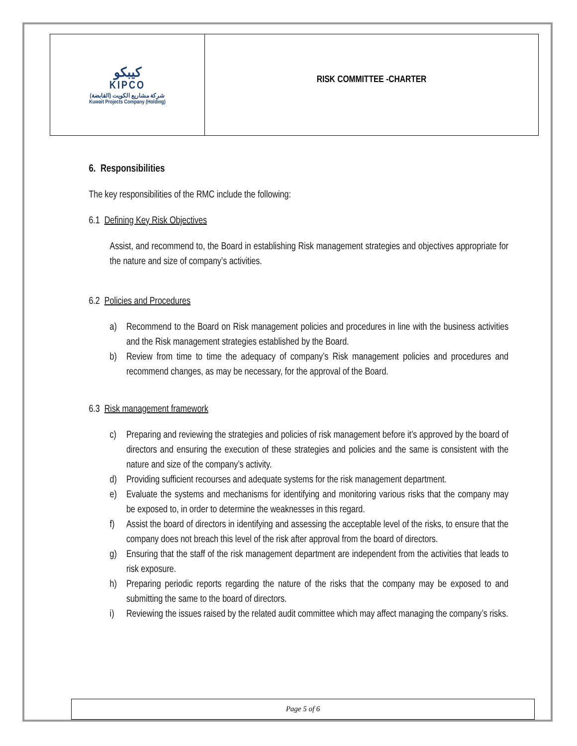| كيبكو KIPCO شركة مشاريع الكويت (القابضة) Kuwait Projects Company (Holding) | RISK COMMITTEE -CHARTER |
6. Responsibilities
The key responsibilities of the RMC include the following:
6.1 Defining Key Risk Objectives
Assist, and recommend to, the Board in establishing Risk management strategies and objectives appropriate for the nature and size of company’s activities.
6.2 Policies and Procedures
a) Recommend to the Board on Risk management policies and procedures in line with the business activities and the Risk management strategies established by the Board.
b) Review from time to time the adequacy of company’s Risk management policies and procedures and recommend changes, as may be necessary, for the approval of the Board.
6.3 Risk management framework
c) Preparing and reviewing the strategies and policies of risk management before it’s approved by the board of directors and ensuring the execution of these strategies and policies and the same is consistent with the nature and size of the company’s activity.
d) Providing sufficient recourses and adequate systems for the risk management department.
e) Evaluate the systems and mechanisms for identifying and monitoring various risks that the company may be exposed to, in order to determine the weaknesses in this regard.
f) Assist the board of directors in identifying and assessing the acceptable level of the risks, to ensure that the company does not breach this level of the risk after approval from the board of directors.
g) Ensuring that the staff of the risk management department are independent from the activities that leads to risk exposure.
h) Preparing periodic reports regarding the nature of the risks that the company may be exposed to and submitting the same to the board of directors.
i) Reviewing the issues raised by the related audit committee which may affect managing the company’s risks.
Page 5 of 6